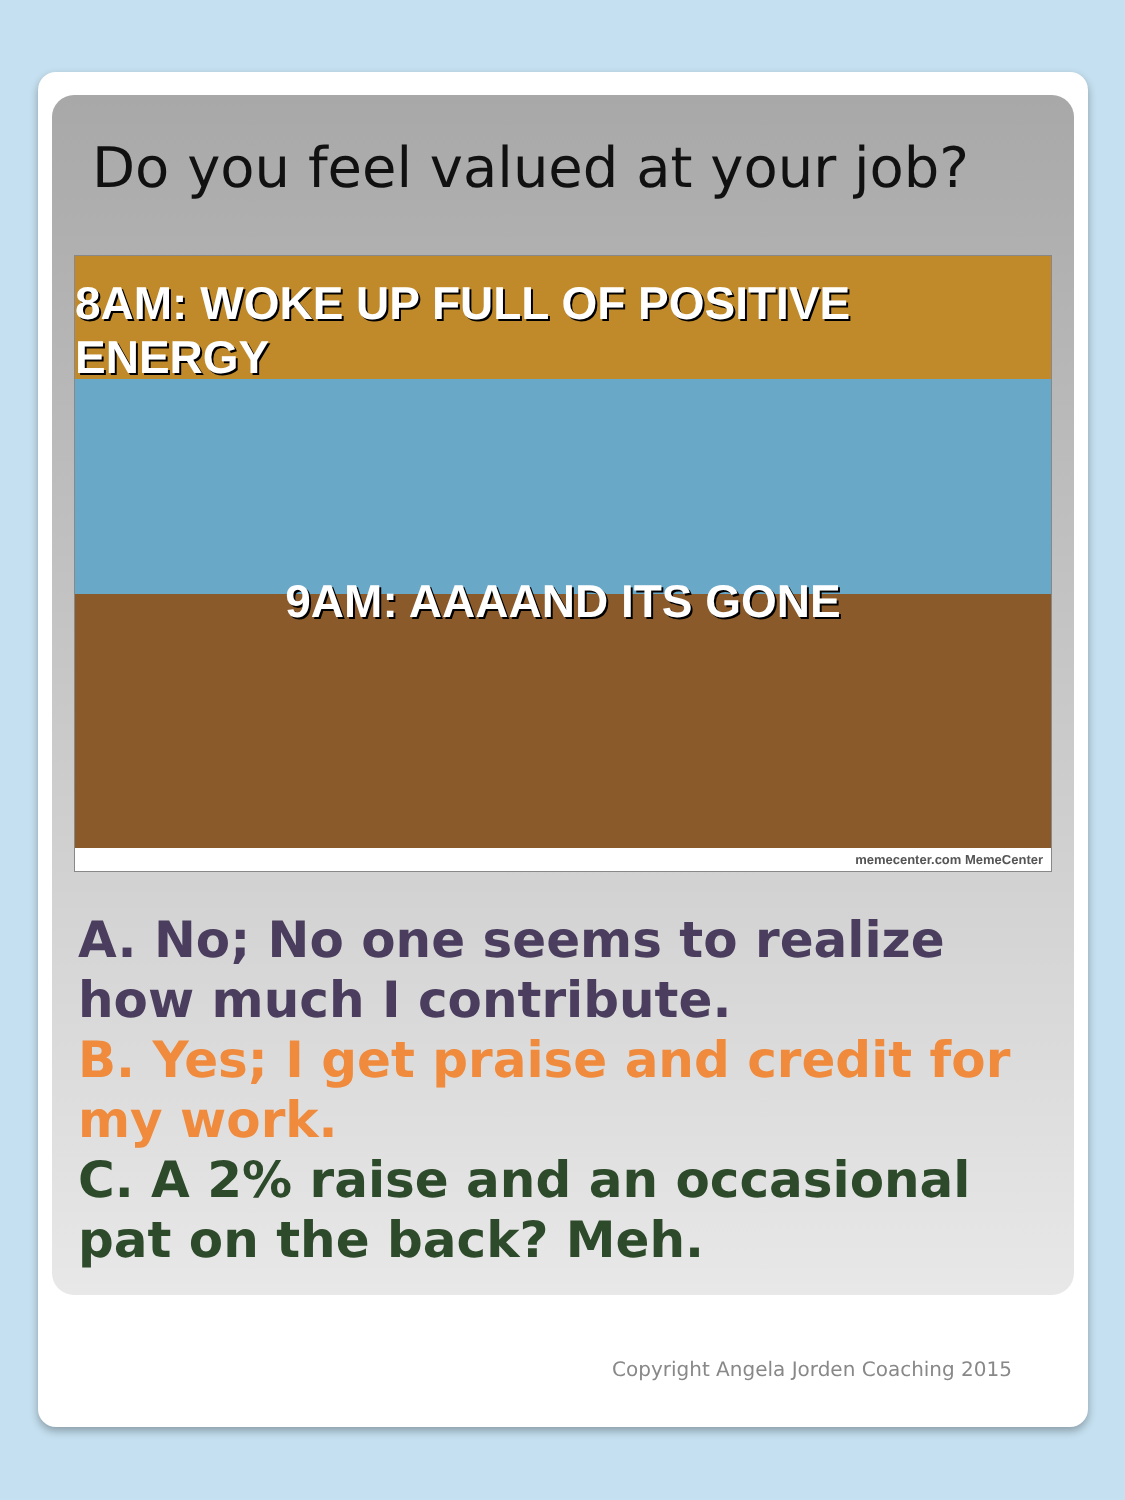Do you feel valued at your job?
8AM: WOKE UP FULL OF POSITIVE ENERGY
9AM: AAAAND ITS GONE
memecenter.com MemeCenter
A. No; No one seems to realize how much I contribute.
B. Yes; I get praise and credit for my work.
C. A 2% raise and an occasional pat on the back? Meh.
Copyright Angela Jorden Coaching 2015